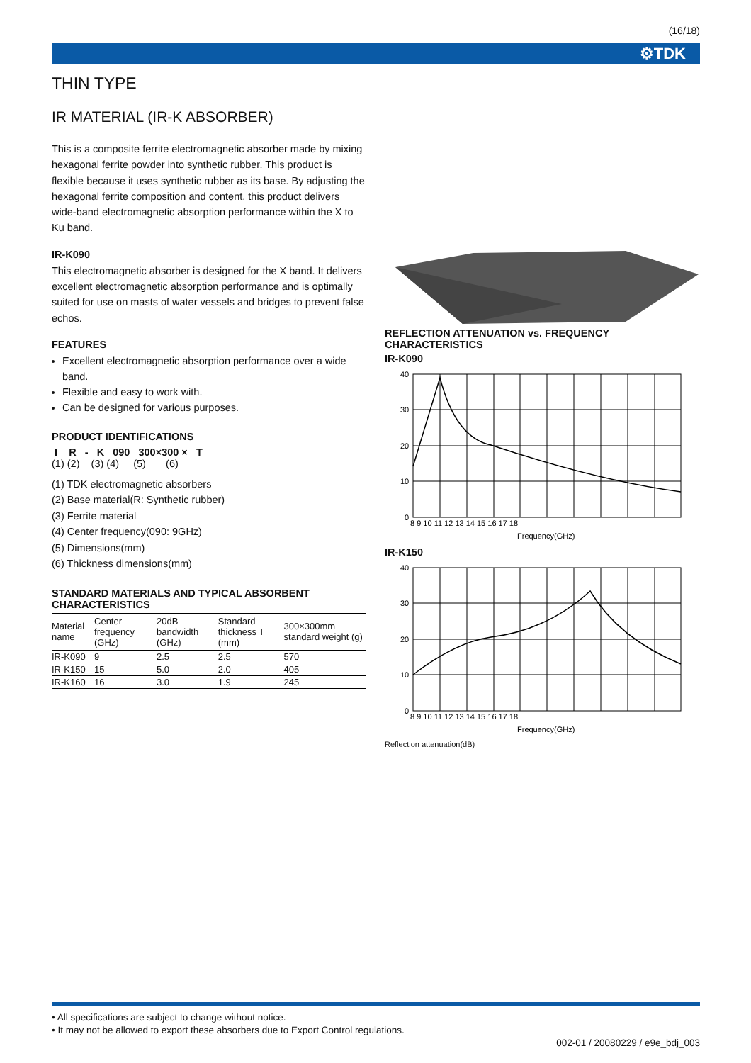(16/18)
⚙TDK
THIN TYPE
IR MATERIAL (IR-K ABSORBER)
This is a composite ferrite electromagnetic absorber made by mixing hexagonal ferrite powder into synthetic rubber. This product is flexible because it uses synthetic rubber as its base. By adjusting the hexagonal ferrite composition and content, this product delivers wide-band electromagnetic absorption performance within the X to Ku band.
IR-K090
This electromagnetic absorber is designed for the X band. It delivers excellent electromagnetic absorption performance and is optimally suited for use on masts of water vessels and bridges to prevent false echos.
FEATURES
Excellent electromagnetic absorption performance over a wide band.
Flexible and easy to work with.
Can be designed for various purposes.
PRODUCT IDENTIFICATIONS
I R - K 090 300×300 × T
(1) (2) (3) (4) (5) (6)
(1) TDK electromagnetic absorbers
(2) Base material(R: Synthetic rubber)
(3) Ferrite material
(4) Center frequency(090: 9GHz)
(5) Dimensions(mm)
(6) Thickness dimensions(mm)
STANDARD MATERIALS AND TYPICAL ABSORBENT CHARACTERISTICS
| Material name | Center frequency (GHz) | 20dB bandwidth (GHz) | Standard thickness T (mm) | 300×300mm standard weight (g) |
| --- | --- | --- | --- | --- |
| IR-K090 | 9 | 2.5 | 2.5 | 570 |
| IR-K150 | 15 | 5.0 | 2.0 | 405 |
| IR-K160 | 16 | 3.0 | 1.9 | 245 |
REFLECTION ATTENUATION vs. FREQUENCY CHARACTERISTICS
IR-K090
40
30
20
10
0
8 9 10 11 12 13 14 15 16 17 18
Frequency(GHz)
IR-K150
40
30
20
10
0
8 9 10 11 12 13 14 15 16 17 18
Frequency(GHz)
Reflection attenuation(dB)
• All specifications are subject to change without notice.
• It may not be allowed to export these absorbers due to Export Control regulations.
002-01 / 20080229 / e9e_bdj_003